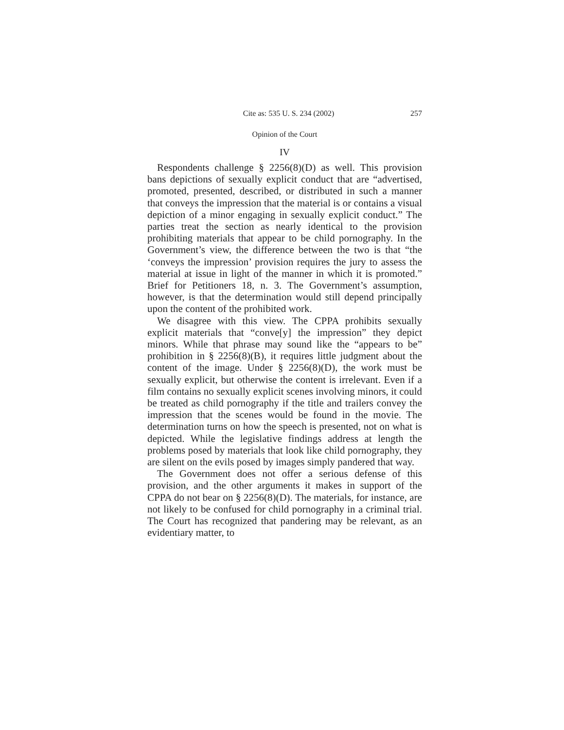Cite as: 535 U. S. 234 (2002) 257
Opinion of the Court
IV
Respondents challenge § 2256(8)(D) as well. This provision bans depictions of sexually explicit conduct that are “advertised, promoted, presented, described, or distributed in such a manner that conveys the impression that the material is or contains a visual depiction of a minor engaging in sexually explicit conduct.” The parties treat the section as nearly identical to the provision prohibiting materials that appear to be child pornography. In the Government’s view, the difference between the two is that “the ‘conveys the impression’ provision requires the jury to assess the material at issue in light of the manner in which it is promoted.” Brief for Petitioners 18, n. 3. The Government’s assumption, however, is that the determination would still depend principally upon the content of the prohibited work.
We disagree with this view. The CPPA prohibits sexually explicit materials that “conve[y] the impression” they depict minors. While that phrase may sound like the “appears to be” prohibition in § 2256(8)(B), it requires little judgment about the content of the image. Under § 2256(8)(D), the work must be sexually explicit, but otherwise the content is irrelevant. Even if a film contains no sexually explicit scenes involving minors, it could be treated as child pornography if the title and trailers convey the impression that the scenes would be found in the movie. The determination turns on how the speech is presented, not on what is depicted. While the legislative findings address at length the problems posed by materials that look like child pornography, they are silent on the evils posed by images simply pandered that way.
The Government does not offer a serious defense of this provision, and the other arguments it makes in support of the CPPA do not bear on § 2256(8)(D). The materials, for instance, are not likely to be confused for child pornography in a criminal trial. The Court has recognized that pandering may be relevant, as an evidentiary matter, to